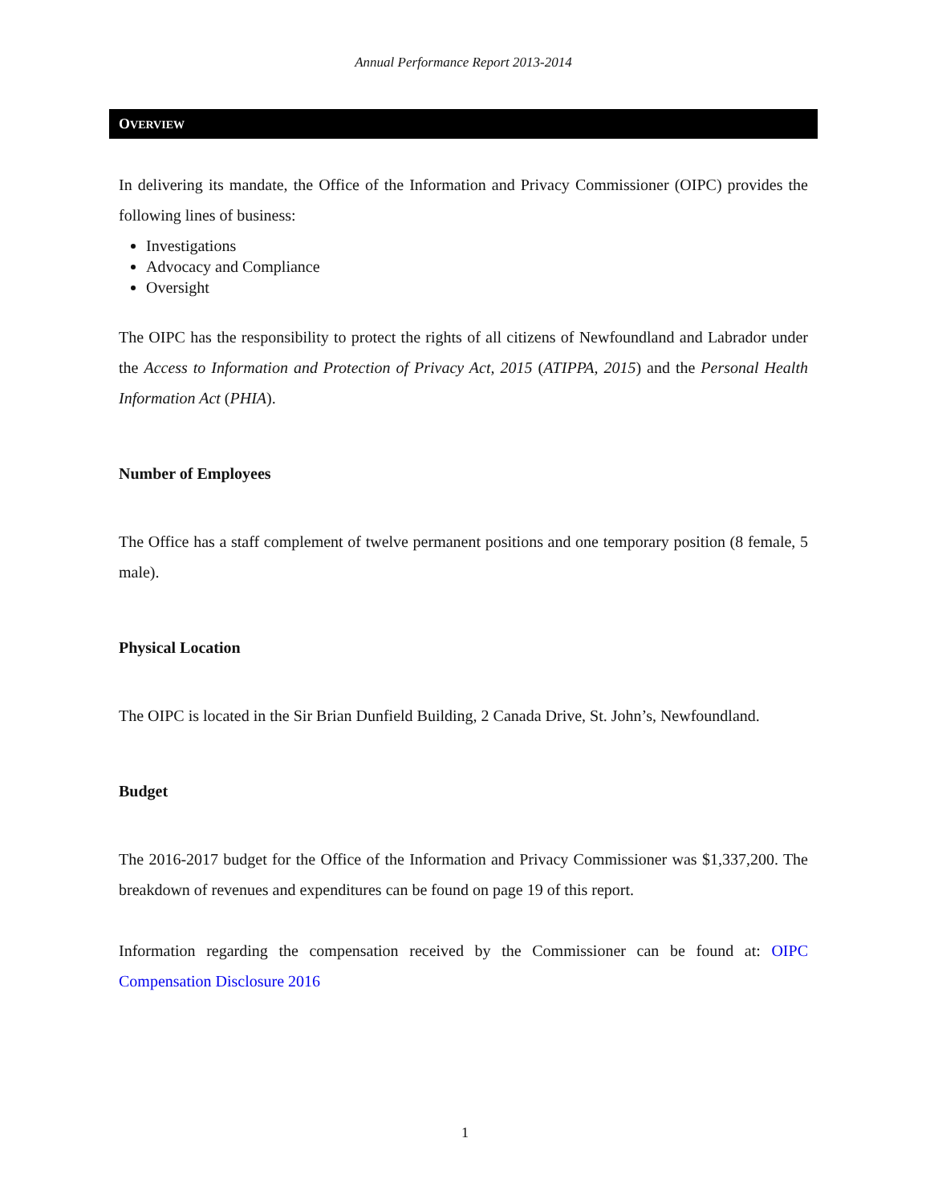Annual Performance Report 2013-2014
OVERVIEW
In delivering its mandate, the Office of the Information and Privacy Commissioner (OIPC) provides the following lines of business:
Investigations
Advocacy and Compliance
Oversight
The OIPC has the responsibility to protect the rights of all citizens of Newfoundland and Labrador under the Access to Information and Protection of Privacy Act, 2015 (ATIPPA, 2015) and the Personal Health Information Act (PHIA).
Number of Employees
The Office has a staff complement of twelve permanent positions and one temporary position (8 female, 5 male).
Physical Location
The OIPC is located in the Sir Brian Dunfield Building, 2 Canada Drive, St. John’s, Newfoundland.
Budget
The 2016-2017 budget for the Office of the Information and Privacy Commissioner was $1,337,200. The breakdown of revenues and expenditures can be found on page 19 of this report.
Information regarding the compensation received by the Commissioner can be found at: OIPC Compensation Disclosure 2016
1